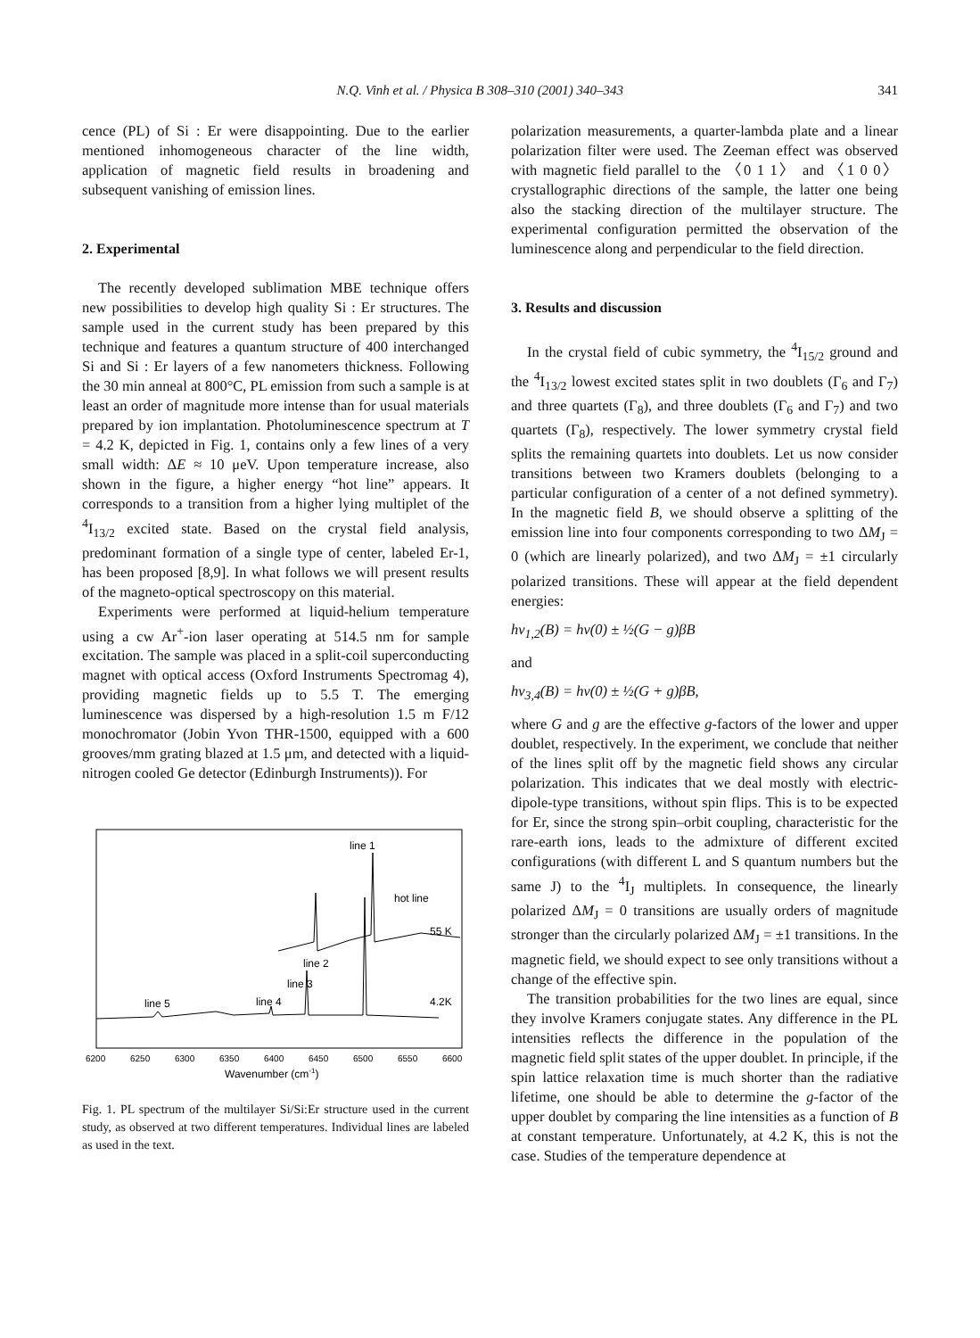N.Q. Vinh et al. / Physica B 308–310 (2001) 340–343 341
cence (PL) of Si : Er were disappointing. Due to the earlier mentioned inhomogeneous character of the line width, application of magnetic field results in broadening and subsequent vanishing of emission lines.
2. Experimental
The recently developed sublimation MBE technique offers new possibilities to develop high quality Si : Er structures. The sample used in the current study has been prepared by this technique and features a quantum structure of 400 interchanged Si and Si : Er layers of a few nanometers thickness. Following the 30 min anneal at 800°C, PL emission from such a sample is at least an order of magnitude more intense than for usual materials prepared by ion implantation. Photoluminescence spectrum at T = 4.2 K, depicted in Fig. 1, contains only a few lines of a very small width: ΔE ≈ 10 μeV. Upon temperature increase, also shown in the figure, a higher energy “hot line” appears. It corresponds to a transition from a higher lying multiplet of the <sup>4</sup>I<sub>13/2</sub> excited state. Based on the crystal field analysis, predominant formation of a single type of center, labeled Er-1, has been proposed [8,9]. In what follows we will present results of the magneto-optical spectroscopy on this material.
Experiments were performed at liquid-helium temperature using a cw Ar<sup>+</sup>-ion laser operating at 514.5 nm for sample excitation. The sample was placed in a split-coil superconducting magnet with optical access (Oxford Instruments Spectromag 4), providing magnetic fields up to 5.5 T. The emerging luminescence was dispersed by a high-resolution 1.5 m F/12 monochromator (Jobin Yvon THR-1500, equipped with a 600 grooves/mm grating blazed at 1.5 μm, and detected with a liquid-nitrogen cooled Ge detector (Edinburgh Instruments)). For
line 1
hot line
55 K
line 2
line 3
line 4
line 5
4.2K
6200
6250
6300
6350
6400
6450
6500
6550
6600
Wavenumber (cm-1)
Fig. 1. PL spectrum of the multilayer Si/Si:Er structure used in the current study, as observed at two different temperatures. Individual lines are labeled as used in the text.
polarization measurements, a quarter-lambda plate and a linear polarization filter were used. The Zeeman effect was observed with magnetic field parallel to the 〈0 1 1〉 and 〈1 0 0〉 crystallographic directions of the sample, the latter one being also the stacking direction of the multilayer structure. The experimental configuration permitted the observation of the luminescence along and perpendicular to the field direction.
3. Results and discussion
In the crystal field of cubic symmetry, the <sup>4</sup>I<sub>15/2</sub> ground and the <sup>4</sup>I<sub>13/2</sub> lowest excited states split in two doublets (Γ<sub>6</sub> and Γ<sub>7</sub>) and three quartets (Γ<sub>8</sub>), and three doublets (Γ<sub>6</sub> and Γ<sub>7</sub>) and two quartets (Γ<sub>8</sub>), respectively. The lower symmetry crystal field splits the remaining quartets into doublets. Let us now consider transitions between two Kramers doublets (belonging to a particular configuration of a center of a not defined symmetry). In the magnetic field B, we should observe a splitting of the emission line into four components corresponding to two ΔM<sub>J</sub> = 0 (which are linearly polarized), and two ΔM<sub>J</sub> = ±1 circularly polarized transitions. These will appear at the field dependent energies:
hν<sub>1,2</sub>(B) = hν(0) ± ½(G − g)βB
and
hν<sub>3,4</sub>(B) = hν(0) ± ½(G + g)βB,
where G and g are the effective g-factors of the lower and upper doublet, respectively. In the experiment, we conclude that neither of the lines split off by the magnetic field shows any circular polarization. This indicates that we deal mostly with electric-dipole-type transitions, without spin flips. This is to be expected for Er, since the strong spin–orbit coupling, characteristic for the rare-earth ions, leads to the admixture of different excited configurations (with different L and S quantum numbers but the same J) to the <sup>4</sup>I<sub>J</sub> multiplets. In consequence, the linearly polarized ΔM<sub>J</sub> = 0 transitions are usually orders of magnitude stronger than the circularly polarized ΔM<sub>J</sub> = ±1 transitions. In the magnetic field, we should expect to see only transitions without a change of the effective spin.
The transition probabilities for the two lines are equal, since they involve Kramers conjugate states. Any difference in the PL intensities reflects the difference in the population of the magnetic field split states of the upper doublet. In principle, if the spin lattice relaxation time is much shorter than the radiative lifetime, one should be able to determine the g-factor of the upper doublet by comparing the line intensities as a function of B at constant temperature. Unfortunately, at 4.2 K, this is not the case. Studies of the temperature dependence at